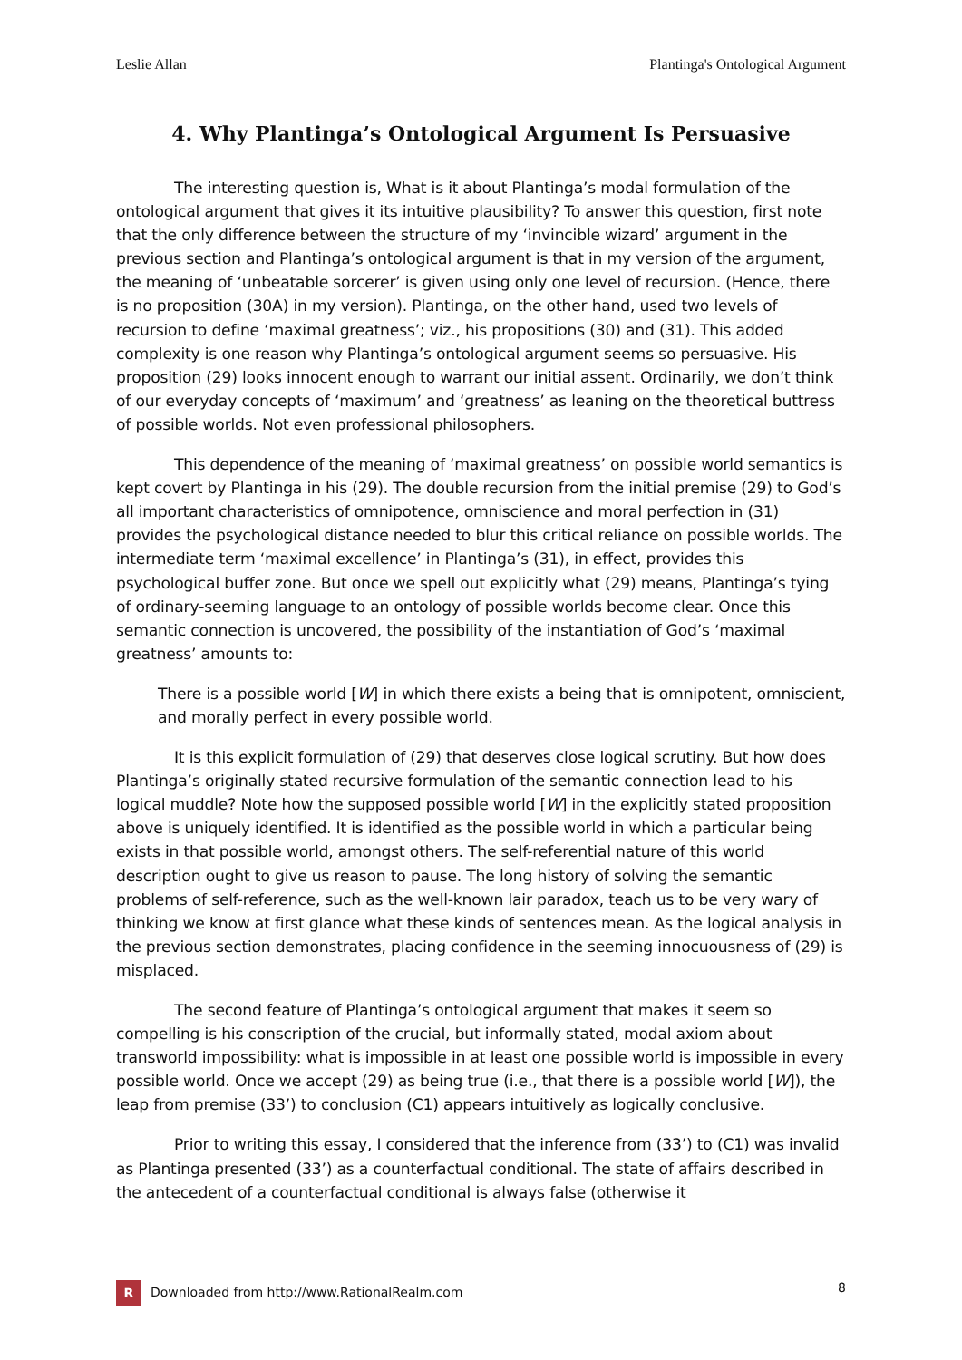Leslie Allan Plantinga's Ontological Argument
4. Why Plantinga’s Ontological Argument Is Persuasive
The interesting question is, What is it about Plantinga’s modal formulation of the ontological argument that gives it its intuitive plausibility? To answer this question, first note that the only difference between the structure of my ‘invincible wizard’ argument in the previous section and Plantinga’s ontological argument is that in my version of the argument, the meaning of ‘unbeatable sorcerer’ is given using only one level of recursion. (Hence, there is no proposition (30A) in my version). Plantinga, on the other hand, used two levels of recursion to define ‘maximal greatness’; viz., his propositions (30) and (31). This added complexity is one reason why Plantinga’s ontological argument seems so persuasive. His proposition (29) looks innocent enough to warrant our initial assent. Ordinarily, we don’t think of our everyday concepts of ‘maximum’ and ‘greatness’ as leaning on the theoretical buttress of possible worlds. Not even professional philosophers.
This dependence of the meaning of ‘maximal greatness’ on possible world semantics is kept covert by Plantinga in his (29). The double recursion from the initial premise (29) to God’s all important characteristics of omnipotence, omniscience and moral perfection in (31) provides the psychological distance needed to blur this critical reliance on possible worlds. The intermediate term ‘maximal excellence’ in Plantinga’s (31), in effect, provides this psychological buffer zone. But once we spell out explicitly what (29) means, Plantinga’s tying of ordinary-seeming language to an ontology of possible worlds become clear. Once this semantic connection is uncovered, the possibility of the instantiation of God’s ‘maximal greatness’ amounts to:
There is a possible world [W] in which there exists a being that is omnipotent, omniscient, and morally perfect in every possible world.
It is this explicit formulation of (29) that deserves close logical scrutiny. But how does Plantinga’s originally stated recursive formulation of the semantic connection lead to his logical muddle? Note how the supposed possible world [W] in the explicitly stated proposition above is uniquely identified. It is identified as the possible world in which a particular being exists in that possible world, amongst others. The self-referential nature of this world description ought to give us reason to pause. The long history of solving the semantic problems of self-reference, such as the well-known lair paradox, teach us to be very wary of thinking we know at first glance what these kinds of sentences mean. As the logical analysis in the previous section demonstrates, placing confidence in the seeming innocuousness of (29) is misplaced.
The second feature of Plantinga’s ontological argument that makes it seem so compelling is his conscription of the crucial, but informally stated, modal axiom about transworld impossibility: what is impossible in at least one possible world is impossible in every possible world. Once we accept (29) as being true (i.e., that there is a possible world [W]), the leap from premise (33’) to conclusion (C1) appears intuitively as logically conclusive.
Prior to writing this essay, I considered that the inference from (33’) to (C1) was invalid as Plantinga presented (33’) as a counterfactual conditional. The state of affairs described in the antecedent of a counterfactual conditional is always false (otherwise it
R Downloaded from http://www.RationalRealm.com 8